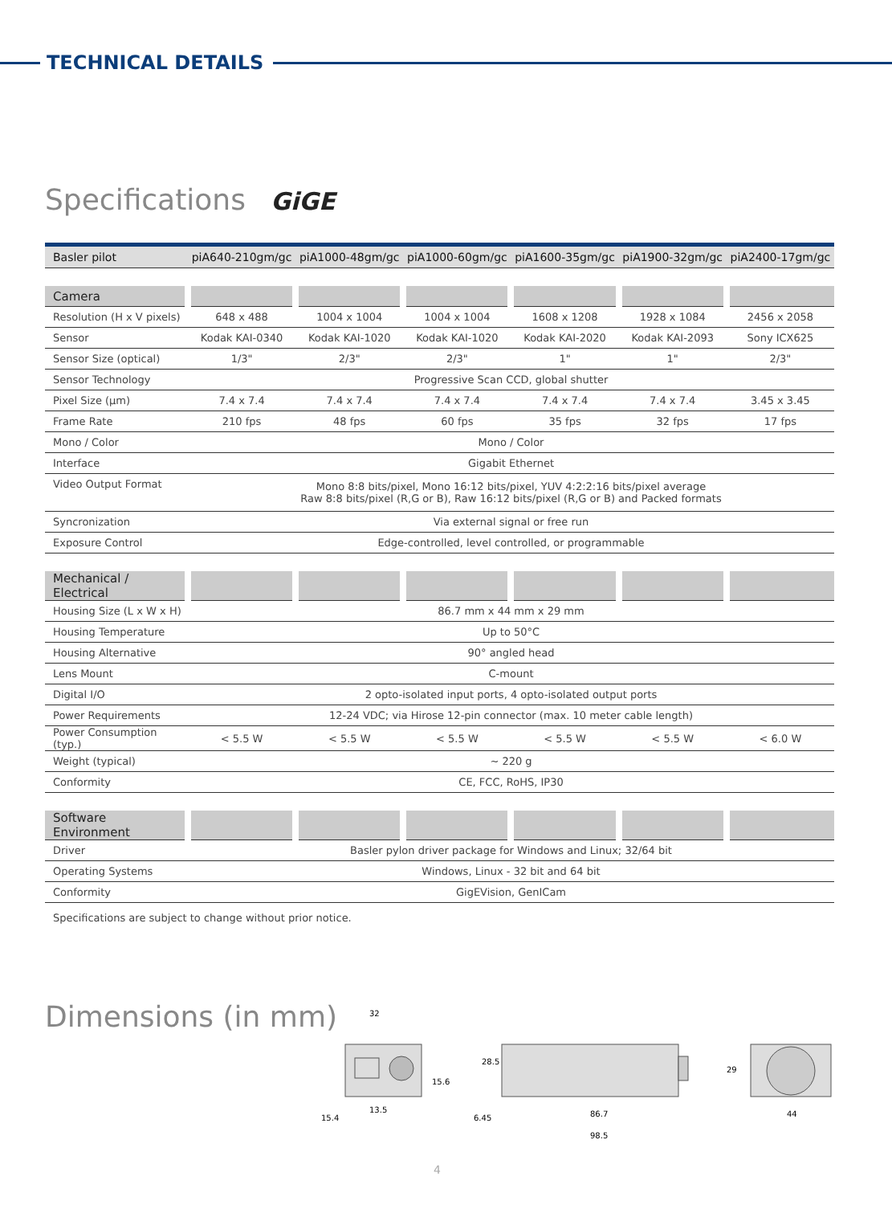TECHNICAL DETAILS
Specifications GiGE
| Basler pilot | piA640-210gm/gc | piA1000-48gm/gc | piA1000-60gm/gc | piA1600-35gm/gc | piA1900-32gm/gc | piA2400-17gm/gc |
| --- | --- | --- | --- | --- | --- | --- |
| Camera | | | | | | |
| Resolution (H x V pixels) | 648 x 488 | 1004 x 1004 | 1004 x 1004 | 1608 x 1208 | 1928 x 1084 | 2456 x 2058 |
| Sensor | Kodak KAI-0340 | Kodak KAI-1020 | Kodak KAI-1020 | Kodak KAI-2020 | Kodak KAI-2093 | Sony ICX625 |
| Sensor Size (optical) | 1/3" | 2/3" | 2/3" | 1" | 1" | 2/3" |
| Sensor Technology | Progressive Scan CCD, global shutter | | | | | |
| Pixel Size (µm) | 7.4 x 7.4 | 7.4 x 7.4 | 7.4 x 7.4 | 7.4 x 7.4 | 7.4 x 7.4 | 3.45 x 3.45 |
| Frame Rate | 210 fps | 48 fps | 60 fps | 35 fps | 32 fps | 17 fps |
| Mono / Color | Mono / Color | | | | | |
| Interface | Gigabit Ethernet | | | | | |
| Video Output Format | Mono 8:8 bits/pixel, Mono 16:12 bits/pixel, YUV 4:2:2:16 bits/pixel average Raw 8:8 bits/pixel (R,G or B), Raw 16:12 bits/pixel (R,G or B) and Packed formats | | | | | |
| Syncronization | Via external signal or free run | | | | | |
| Exposure Control | Edge-controlled, level controlled, or programmable | | | | | |
| Mechanical / Electrical | | | | | | |
| Housing Size (L x W x H) | 86.7 mm x 44 mm x 29 mm | | | | | |
| Housing Temperature | Up to 50°C | | | | | |
| Housing Alternative | 90° angled head | | | | | |
| Lens Mount | C-mount | | | | | |
| Digital I/O | 2 opto-isolated input ports, 4 opto-isolated output ports | | | | | |
| Power Requirements | 12-24 VDC; via Hirose 12-pin connector (max. 10 meter cable length) | | | | | |
| Power Consumption (typ.) | < 5.5 W | < 5.5 W | < 5.5 W | < 5.5 W | < 5.5 W | < 6.0 W |
| Weight (typical) | ~ 220 g | | | | | |
| Conformity | CE, FCC, RoHS, IP30 | | | | | |
| Software Environment | | | | | | |
| Driver | Basler pylon driver package for Windows and Linux; 32/64 bit | | | | | |
| Operating Systems | Windows, Linux - 32 bit and 64 bit | | | | | |
| Conformity | GigEVision, GenICam | | | | | |
Specifications are subject to change without prior notice.
Dimensions (in mm)
32
13.5
15.4
15.6
28.5
6.45
86.7
98.5
29
44
4